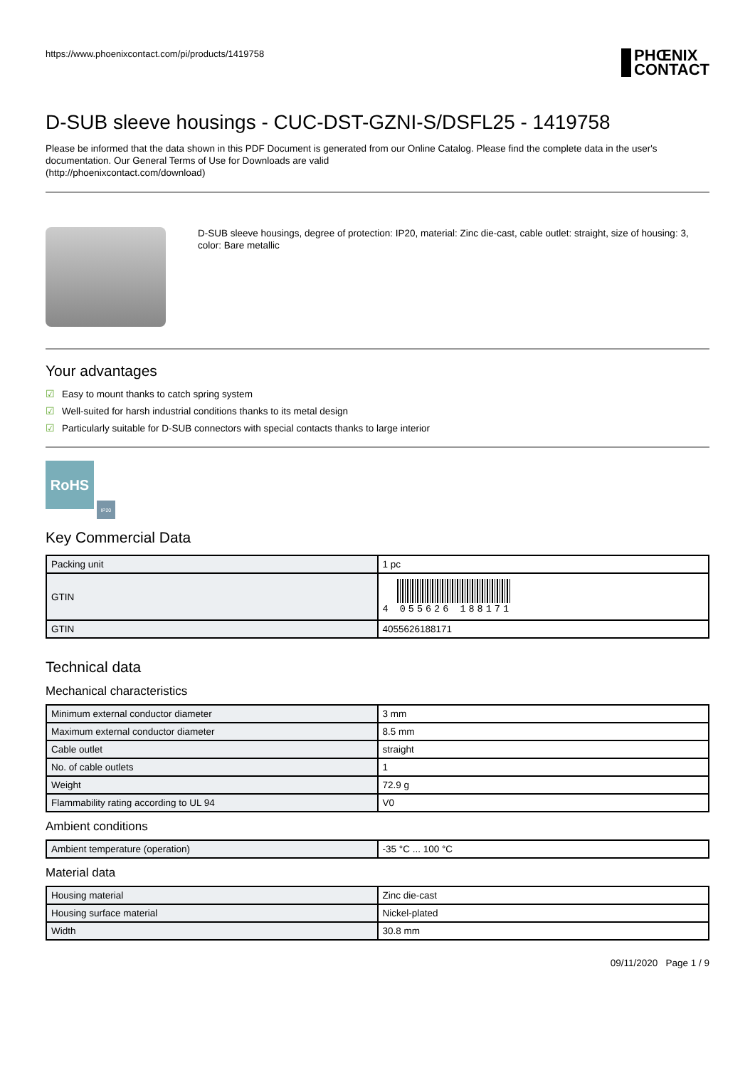https://www.phoenixcontact.com/pi/products/1419758
PHŒNIX
CONTACT
D-SUB sleeve housings - CUC-DST-GZNI-S/DSFL25 - 1419758
Please be informed that the data shown in this PDF Document is generated from our Online Catalog. Please find the complete data in the user's documentation. Our General Terms of Use for Downloads are valid
(http://phoenixcontact.com/download)
D-SUB sleeve housings, degree of protection: IP20, material: Zinc die-cast, cable outlet: straight, size of housing: 3, color: Bare metallic
Your advantages
☑ Easy to mount thanks to catch spring system
☑ Well-suited for harsh industrial conditions thanks to its metal design
☑ Particularly suitable for D-SUB connectors with special contacts thanks to large interior
RoHS
IP20
Key Commercial Data
| Packing unit | 1 pc |
| GTIN | 4 055626 188171 |
| GTIN | 4055626188171 |
Technical data
Mechanical characteristics
| Minimum external conductor diameter | 3 mm |
| Maximum external conductor diameter | 8.5 mm |
| Cable outlet | straight |
| No. of cable outlets | 1 |
| Weight | 72.9 g |
| Flammability rating according to UL 94 | V0 |
Ambient conditions
| Ambient temperature (operation) | -35 °C ... 100 °C |
Material data
| Housing material | Zinc die-cast |
| Housing surface material | Nickel-plated |
| Width | 30.8 mm |
09/11/2020 Page 1 / 9